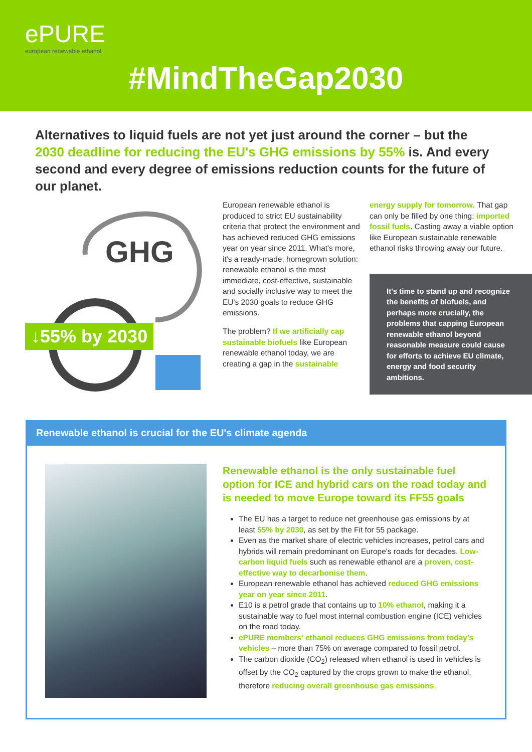ePURE
european renewable ethanol
#MindTheGap2030
Alternatives to liquid fuels are not yet just around the corner – but the 2030 deadline for reducing the EU's GHG emissions by 55% is. And every second and every degree of emissions reduction counts for the future of our planet.
GHG
↓55% by 2030
European renewable ethanol is produced to strict EU sustainability criteria that protect the environment and has achieved reduced GHG emissions year on year since 2011. What's more, it's a ready-made, homegrown solution: renewable ethanol is the most immediate, cost-effective, sustainable and socially inclusive way to meet the EU's 2030 goals to reduce GHG emissions.
The problem? If we artificially cap sustainable biofuels like European renewable ethanol today, we are creating a gap in the sustainable
energy supply for tomorrow. That gap can only be filled by one thing: imported fossil fuels. Casting away a viable option like European sustainable renewable ethanol risks throwing away our future.
It's time to stand up and recognize the benefits of biofuels, and perhaps more crucially, the problems that capping European renewable ethanol beyond reasonable measure could cause for efforts to achieve EU climate, energy and food security ambitions.
Renewable ethanol is crucial for the EU's climate agenda
Renewable ethanol is the only sustainable fuel option for ICE and hybrid cars on the road today and is needed to move Europe toward its FF55 goals
The EU has a target to reduce net greenhouse gas emissions by at least 55% by 2030, as set by the Fit for 55 package.
Even as the market share of electric vehicles increases, petrol cars and hybrids will remain predominant on Europe's roads for decades. Low-carbon liquid fuels such as renewable ethanol are a proven, cost-effective way to decarbonise them.
European renewable ethanol has achieved reduced GHG emissions year on year since 2011.
E10 is a petrol grade that contains up to 10% ethanol, making it a sustainable way to fuel most internal combustion engine (ICE) vehicles on the road today.
ePURE members' ethanol reduces GHG emissions from today's vehicles – more than 75% on average compared to fossil petrol.
The carbon dioxide (CO<sub>2</sub>) released when ethanol is used in vehicles is offset by the CO<sub>2</sub> captured by the crops grown to make the ethanol, therefore reducing overall greenhouse gas emissions.